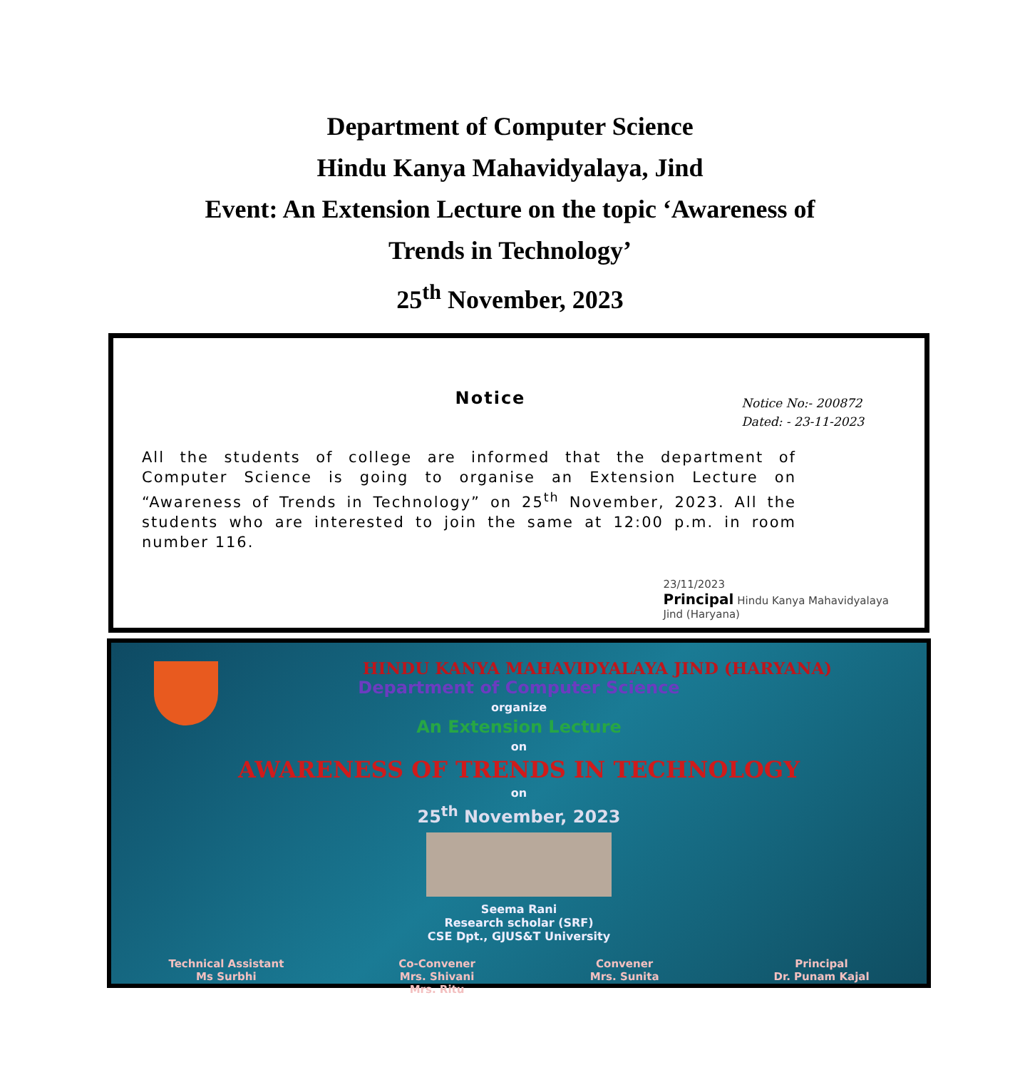Department of Computer Science
Hindu Kanya Mahavidyalaya, Jind
Event: An Extension Lecture on the topic ‘Awareness of
Trends in Technology’
25<sup>th</sup> November, 2023
Notice
Notice No:- 200872
Dated: - 23-11-2023
All the students of college are informed that the department of Computer Science is going to organise an Extension Lecture on “Awareness of Trends in Technology” on 25<sup>th</sup> November, 2023. All the students who are interested to join the same at 12:00 p.m. in room number 116.
23/11/2023
Principal Hindu Kanya Mahavidyalaya
Jind (Haryana)
HINDU KANYA MAHAVIDYALAYA JIND (HARYANA)
Department of Computer Science
organize
An Extension Lecture
on
AWARENESS OF TRENDS IN TECHNOLOGY
on
25<sup>th</sup> November, 2023
Seema Rani
Research scholar (SRF)
CSE Dpt., GJUS&T University
Technical Assistant
Ms Surbhi
Co-Convener
Mrs. Shivani
Mrs. Ritu
Convener
Mrs. Sunita
Principal
Dr. Punam Kajal